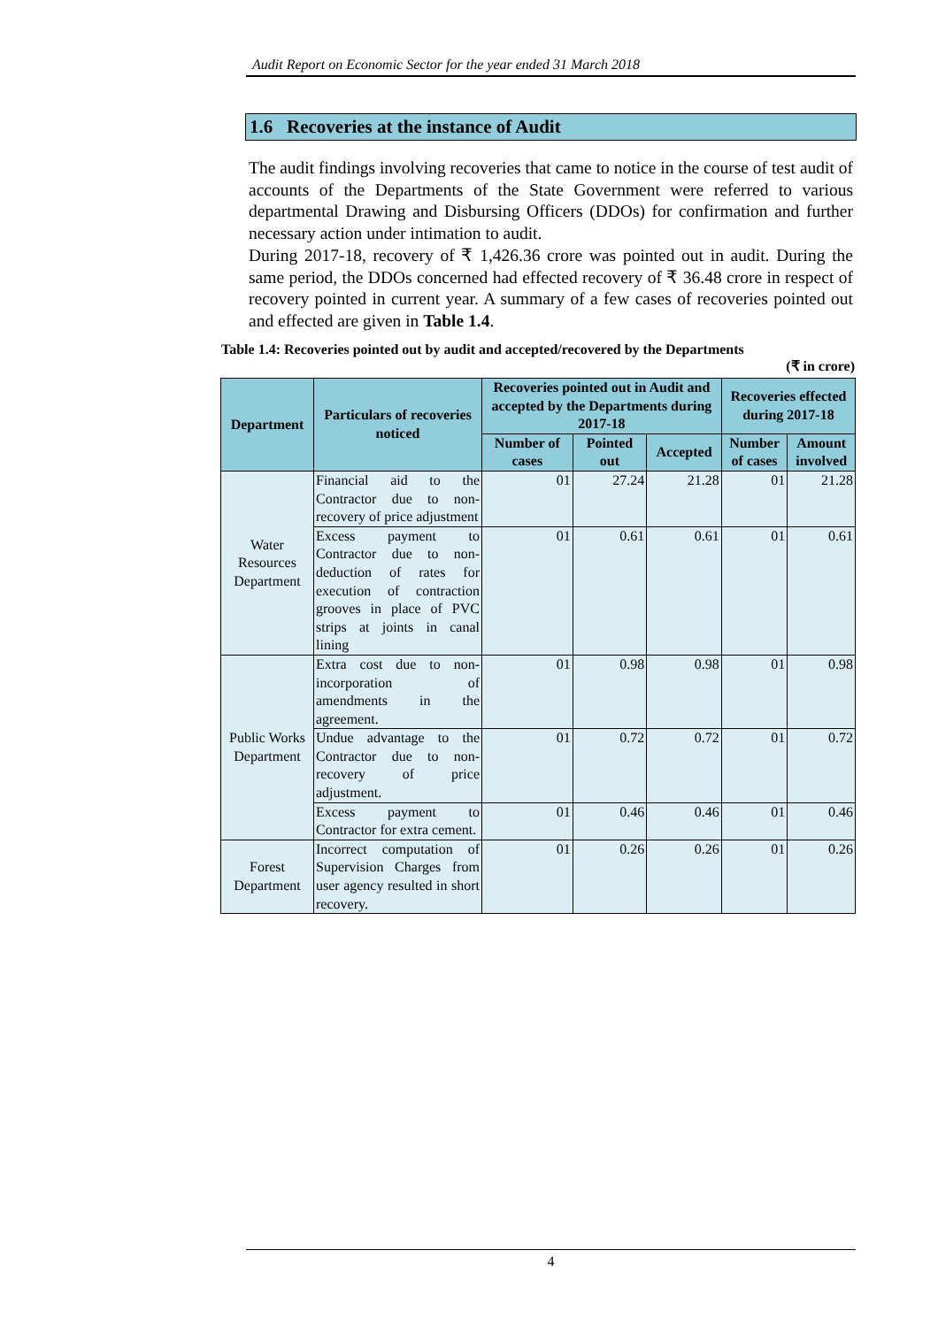Audit Report on Economic Sector for the year ended 31 March 2018
1.6 Recoveries at the instance of Audit
The audit findings involving recoveries that came to notice in the course of test audit of accounts of the Departments of the State Government were referred to various departmental Drawing and Disbursing Officers (DDOs) for confirmation and further necessary action under intimation to audit.
During 2017-18, recovery of ₹ 1,426.36 crore was pointed out in audit. During the same period, the DDOs concerned had effected recovery of ₹ 36.48 crore in respect of recovery pointed in current year. A summary of a few cases of recoveries pointed out and effected are given in Table 1.4.
Table 1.4: Recoveries pointed out by audit and accepted/recovered by the Departments
(₹ in crore)
| Department | Particulars of recoveries noticed | Recoveries pointed out in Audit and accepted by the Departments during 2017-18 | | | Recoveries effected during 2017-18 | |
| --- | --- | --- | --- | --- | --- | --- |
| | | Number of cases | Pointed out | Accepted | Number of cases | Amount involved |
| Water Resources Department | Financial aid to the Contractor due to non-recovery of price adjustment | 01 | 27.24 | 21.28 | 01 | 21.28 |
| | Excess payment to Contractor due to non-deduction of rates for execution of contraction grooves in place of PVC strips at joints in canal lining | 01 | 0.61 | 0.61 | 01 | 0.61 |
| Public Works Department | Extra cost due to non-incorporation of amendments in the agreement. | 01 | 0.98 | 0.98 | 01 | 0.98 |
| | Undue advantage to the Contractor due to non-recovery of price adjustment. | 01 | 0.72 | 0.72 | 01 | 0.72 |
| | Excess payment to Contractor for extra cement. | 01 | 0.46 | 0.46 | 01 | 0.46 |
| Forest Department | Incorrect computation of Supervision Charges from user agency resulted in short recovery. | 01 | 0.26 | 0.26 | 01 | 0.26 |
4